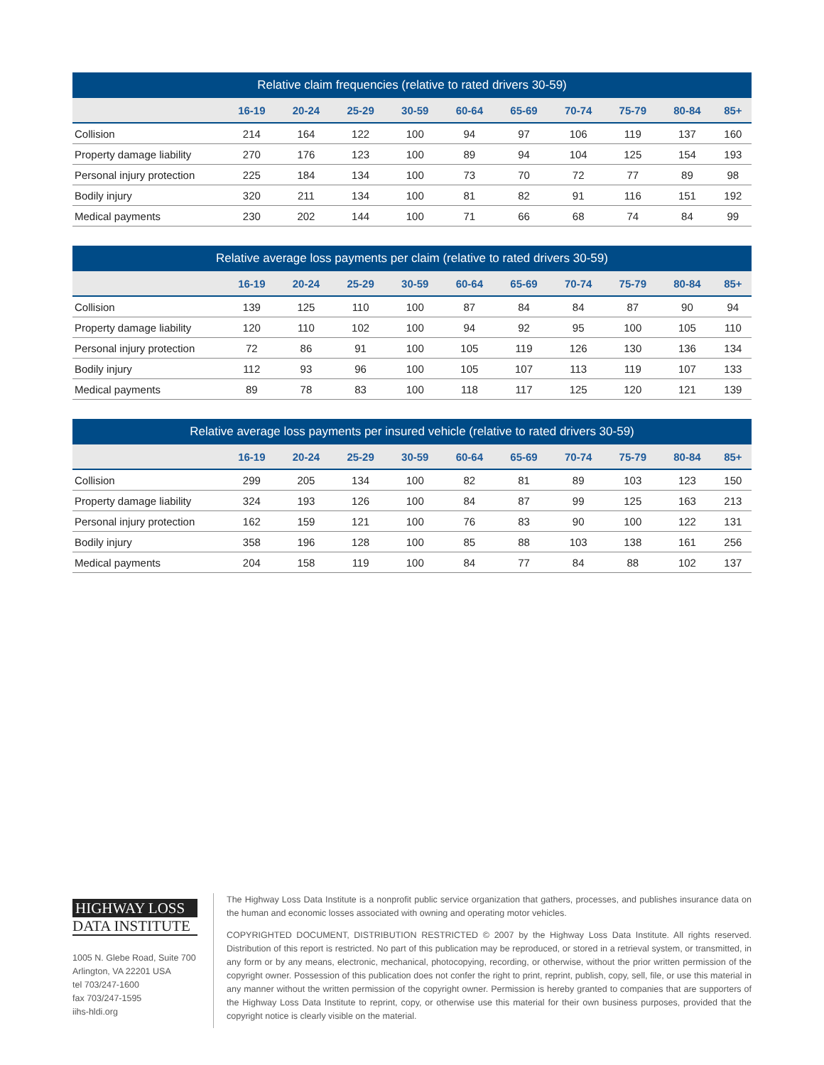| Relative claim frequencies (relative to rated drivers 30-59) | | | | | | | | | | |
| --- | --- | --- | --- | --- | --- | --- | --- | --- | --- | --- |
| | 16-19 | 20-24 | 25-29 | 30-59 | 60-64 | 65-69 | 70-74 | 75-79 | 80-84 | 85+ |
| Collision | 214 | 164 | 122 | 100 | 94 | 97 | 106 | 119 | 137 | 160 |
| Property damage liability | 270 | 176 | 123 | 100 | 89 | 94 | 104 | 125 | 154 | 193 |
| Personal injury protection | 225 | 184 | 134 | 100 | 73 | 70 | 72 | 77 | 89 | 98 |
| Bodily injury | 320 | 211 | 134 | 100 | 81 | 82 | 91 | 116 | 151 | 192 |
| Medical payments | 230 | 202 | 144 | 100 | 71 | 66 | 68 | 74 | 84 | 99 |
| Relative average loss payments per claim (relative to rated drivers 30-59) | | | | | | | | | | |
| --- | --- | --- | --- | --- | --- | --- | --- | --- | --- | --- |
| | 16-19 | 20-24 | 25-29 | 30-59 | 60-64 | 65-69 | 70-74 | 75-79 | 80-84 | 85+ |
| Collision | 139 | 125 | 110 | 100 | 87 | 84 | 84 | 87 | 90 | 94 |
| Property damage liability | 120 | 110 | 102 | 100 | 94 | 92 | 95 | 100 | 105 | 110 |
| Personal injury protection | 72 | 86 | 91 | 100 | 105 | 119 | 126 | 130 | 136 | 134 |
| Bodily injury | 112 | 93 | 96 | 100 | 105 | 107 | 113 | 119 | 107 | 133 |
| Medical payments | 89 | 78 | 83 | 100 | 118 | 117 | 125 | 120 | 121 | 139 |
| Relative average loss payments per insured vehicle (relative to rated drivers 30-59) | | | | | | | | | | |
| --- | --- | --- | --- | --- | --- | --- | --- | --- | --- | --- |
| | 16-19 | 20-24 | 25-29 | 30-59 | 60-64 | 65-69 | 70-74 | 75-79 | 80-84 | 85+ |
| Collision | 299 | 205 | 134 | 100 | 82 | 81 | 89 | 103 | 123 | 150 |
| Property damage liability | 324 | 193 | 126 | 100 | 84 | 87 | 99 | 125 | 163 | 213 |
| Personal injury protection | 162 | 159 | 121 | 100 | 76 | 83 | 90 | 100 | 122 | 131 |
| Bodily injury | 358 | 196 | 128 | 100 | 85 | 88 | 103 | 138 | 161 | 256 |
| Medical payments | 204 | 158 | 119 | 100 | 84 | 77 | 84 | 88 | 102 | 137 |
HIGHWAY LOSS
DATA INSTITUTE
1005 N. Glebe Road, Suite 700
Arlington, VA 22201 USA
tel 703/247-1600
fax 703/247-1595
iihs-hldi.org
The Highway Loss Data Institute is a nonprofit public service organization that gathers, processes, and publishes insurance data on the human and economic losses associated with owning and operating motor vehicles.
COPYRIGHTED DOCUMENT, DISTRIBUTION RESTRICTED © 2007 by the Highway Loss Data Institute. All rights reserved. Distribution of this report is restricted. No part of this publication may be reproduced, or stored in a retrieval system, or transmitted, in any form or by any means, electronic, mechanical, photocopying, recording, or otherwise, without the prior written permission of the copyright owner. Possession of this publication does not confer the right to print, reprint, publish, copy, sell, file, or use this material in any manner without the written permission of the copyright owner. Permission is hereby granted to companies that are supporters of the Highway Loss Data Institute to reprint, copy, or otherwise use this material for their own business purposes, provided that the copyright notice is clearly visible on the material.